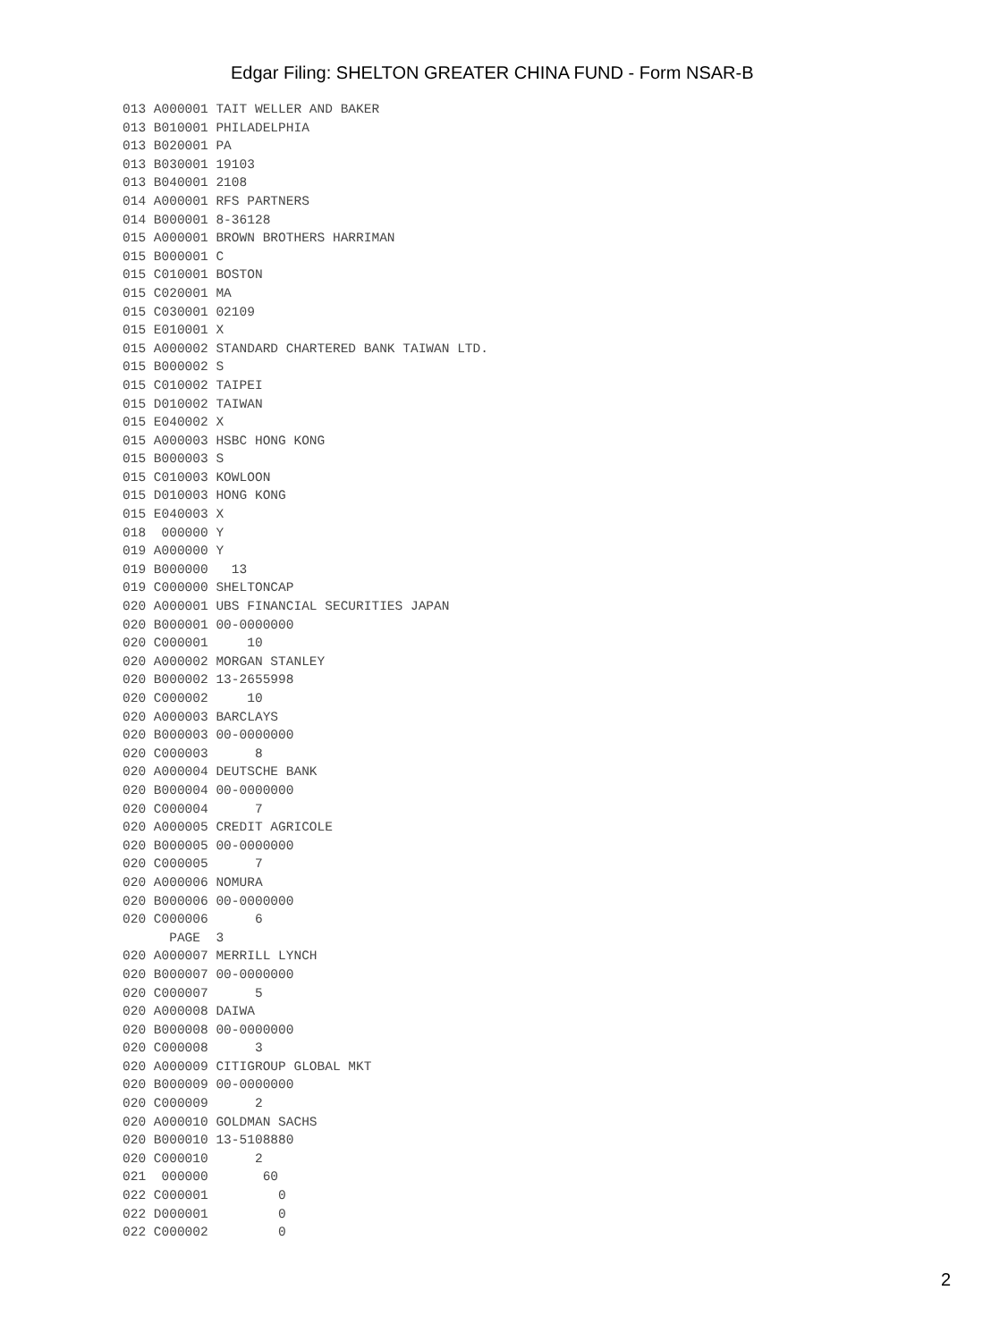Edgar Filing: SHELTON GREATER CHINA FUND - Form NSAR-B
013 A000001 TAIT WELLER AND BAKER
013 B010001 PHILADELPHIA
013 B020001 PA
013 B030001 19103
013 B040001 2108
014 A000001 RFS PARTNERS
014 B000001 8-36128
015 A000001 BROWN BROTHERS HARRIMAN
015 B000001 C
015 C010001 BOSTON
015 C020001 MA
015 C030001 02109
015 E010001 X
015 A000002 STANDARD CHARTERED BANK TAIWAN LTD.
015 B000002 S
015 C010002 TAIPEI
015 D010002 TAIWAN
015 E040002 X
015 A000003 HSBC HONG KONG
015 B000003 S
015 C010003 KOWLOON
015 D010003 HONG KONG
015 E040003 X
018  000000 Y
019 A000000 Y
019 B000000   13
019 C000000 SHELTONCAP
020 A000001 UBS FINANCIAL SECURITIES JAPAN
020 B000001 00-0000000
020 C000001     10
020 A000002 MORGAN STANLEY
020 B000002 13-2655998
020 C000002     10
020 A000003 BARCLAYS
020 B000003 00-0000000
020 C000003      8
020 A000004 DEUTSCHE BANK
020 B000004 00-0000000
020 C000004      7
020 A000005 CREDIT AGRICOLE
020 B000005 00-0000000
020 C000005      7
020 A000006 NOMURA
020 B000006 00-0000000
020 C000006      6
      PAGE  3
020 A000007 MERRILL LYNCH
020 B000007 00-0000000
020 C000007      5
020 A000008 DAIWA
020 B000008 00-0000000
020 C000008      3
020 A000009 CITIGROUP GLOBAL MKT
020 B000009 00-0000000
020 C000009      2
020 A000010 GOLDMAN SACHS
020 B000010 13-5108880
020 C000010      2
021  000000       60
022 C000001         0
022 D000001         0
022 C000002         0
2